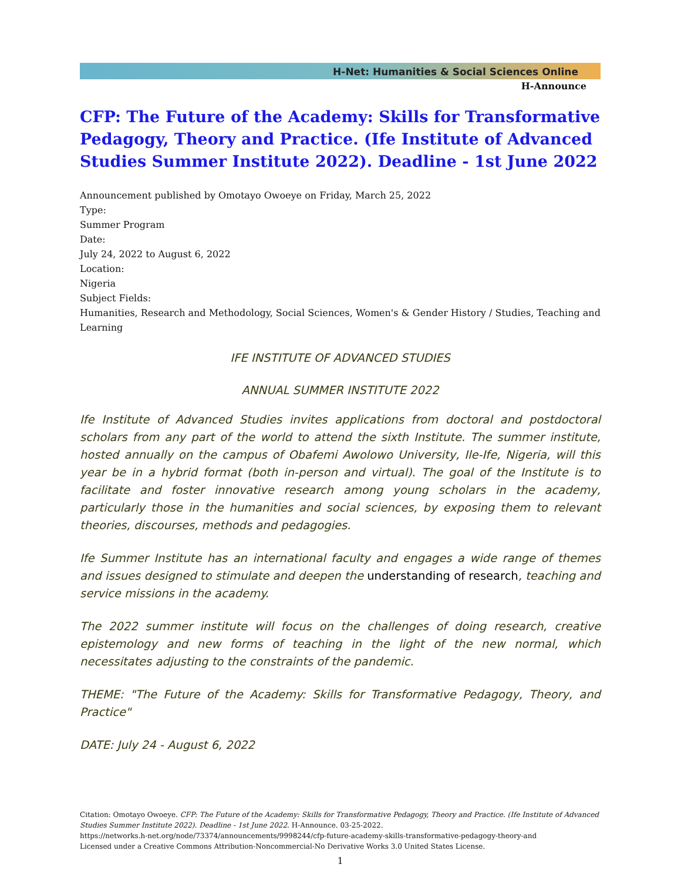H-Net: Humanities & Social Sciences Online
H-Announce
CFP: The Future of the Academy: Skills for Transformative Pedagogy, Theory and Practice. (Ife Institute of Advanced Studies Summer Institute 2022). Deadline - 1st June 2022
Announcement published by Omotayo Owoeye on Friday, March 25, 2022
Type:
Summer Program
Date:
July 24, 2022 to August 6, 2022
Location:
Nigeria
Subject Fields:
Humanities, Research and Methodology, Social Sciences, Women's & Gender History / Studies, Teaching and Learning
IFE INSTITUTE OF ADVANCED STUDIES
ANNUAL SUMMER INSTITUTE 2022
Ife Institute of Advanced Studies invites applications from doctoral and postdoctoral scholars from any part of the world to attend the sixth Institute. The summer institute, hosted annually on the campus of Obafemi Awolowo University, Ile-Ife, Nigeria, will this year be in a hybrid format (both in-person and virtual). The goal of the Institute is to facilitate and foster innovative research among young scholars in the academy, particularly those in the humanities and social sciences, by exposing them to relevant theories, discourses, methods and pedagogies.
Ife Summer Institute has an international faculty and engages a wide range of themes and issues designed to stimulate and deepen the understanding of research, teaching and service missions in the academy.
The 2022 summer institute will focus on the challenges of doing research, creative epistemology and new forms of teaching in the light of the new normal, which necessitates adjusting to the constraints of the pandemic.
THEME: "The Future of the Academy: Skills for Transformative Pedagogy, Theory, and Practice"
DATE: July 24 - August 6, 2022
Citation: Omotayo Owoeye. CFP: The Future of the Academy: Skills for Transformative Pedagogy, Theory and Practice. (Ife Institute of Advanced Studies Summer Institute 2022). Deadline - 1st June 2022. H-Announce. 03-25-2022.
https://networks.h-net.org/node/73374/announcements/9998244/cfp-future-academy-skills-transformative-pedagogy-theory-and
Licensed under a Creative Commons Attribution-Noncommercial-No Derivative Works 3.0 United States License.
1